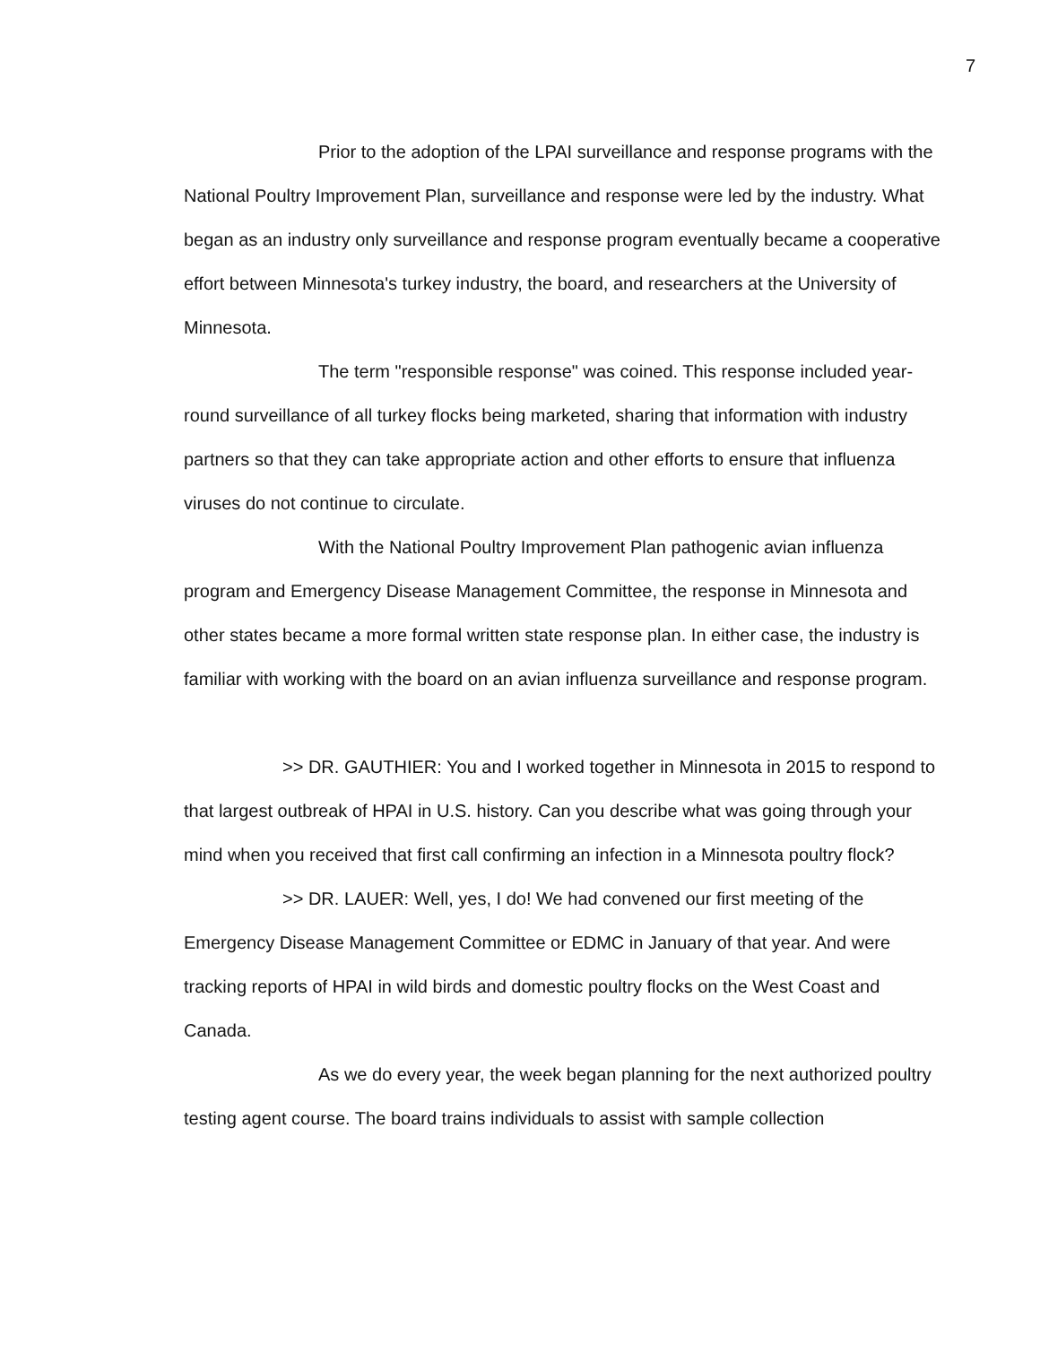7
Prior to the adoption of the LPAI surveillance and response programs with the National Poultry Improvement Plan, surveillance and response were led by the industry. What began as an industry only surveillance and response program eventually became a cooperative effort between Minnesota's turkey industry, the board, and researchers at the University of Minnesota.
The term "responsible response" was coined. This response included year-round surveillance of all turkey flocks being marketed, sharing that information with industry partners so that they can take appropriate action and other efforts to ensure that influenza viruses do not continue to circulate.
With the National Poultry Improvement Plan pathogenic avian influenza program and Emergency Disease Management Committee, the response in Minnesota and other states became a more formal written state response plan. In either case, the industry is familiar with working with the board on an avian influenza surveillance and response program.
>> DR. GAUTHIER: You and I worked together in Minnesota in 2015 to respond to that largest outbreak of HPAI in U.S. history. Can you describe what was going through your mind when you received that first call confirming an infection in a Minnesota poultry flock?
>> DR. LAUER: Well, yes, I do! We had convened our first meeting of the Emergency Disease Management Committee or EDMC in January of that year. And were tracking reports of HPAI in wild birds and domestic poultry flocks on the West Coast and Canada.
As we do every year, the week began planning for the next authorized poultry testing agent course. The board trains individuals to assist with sample collection